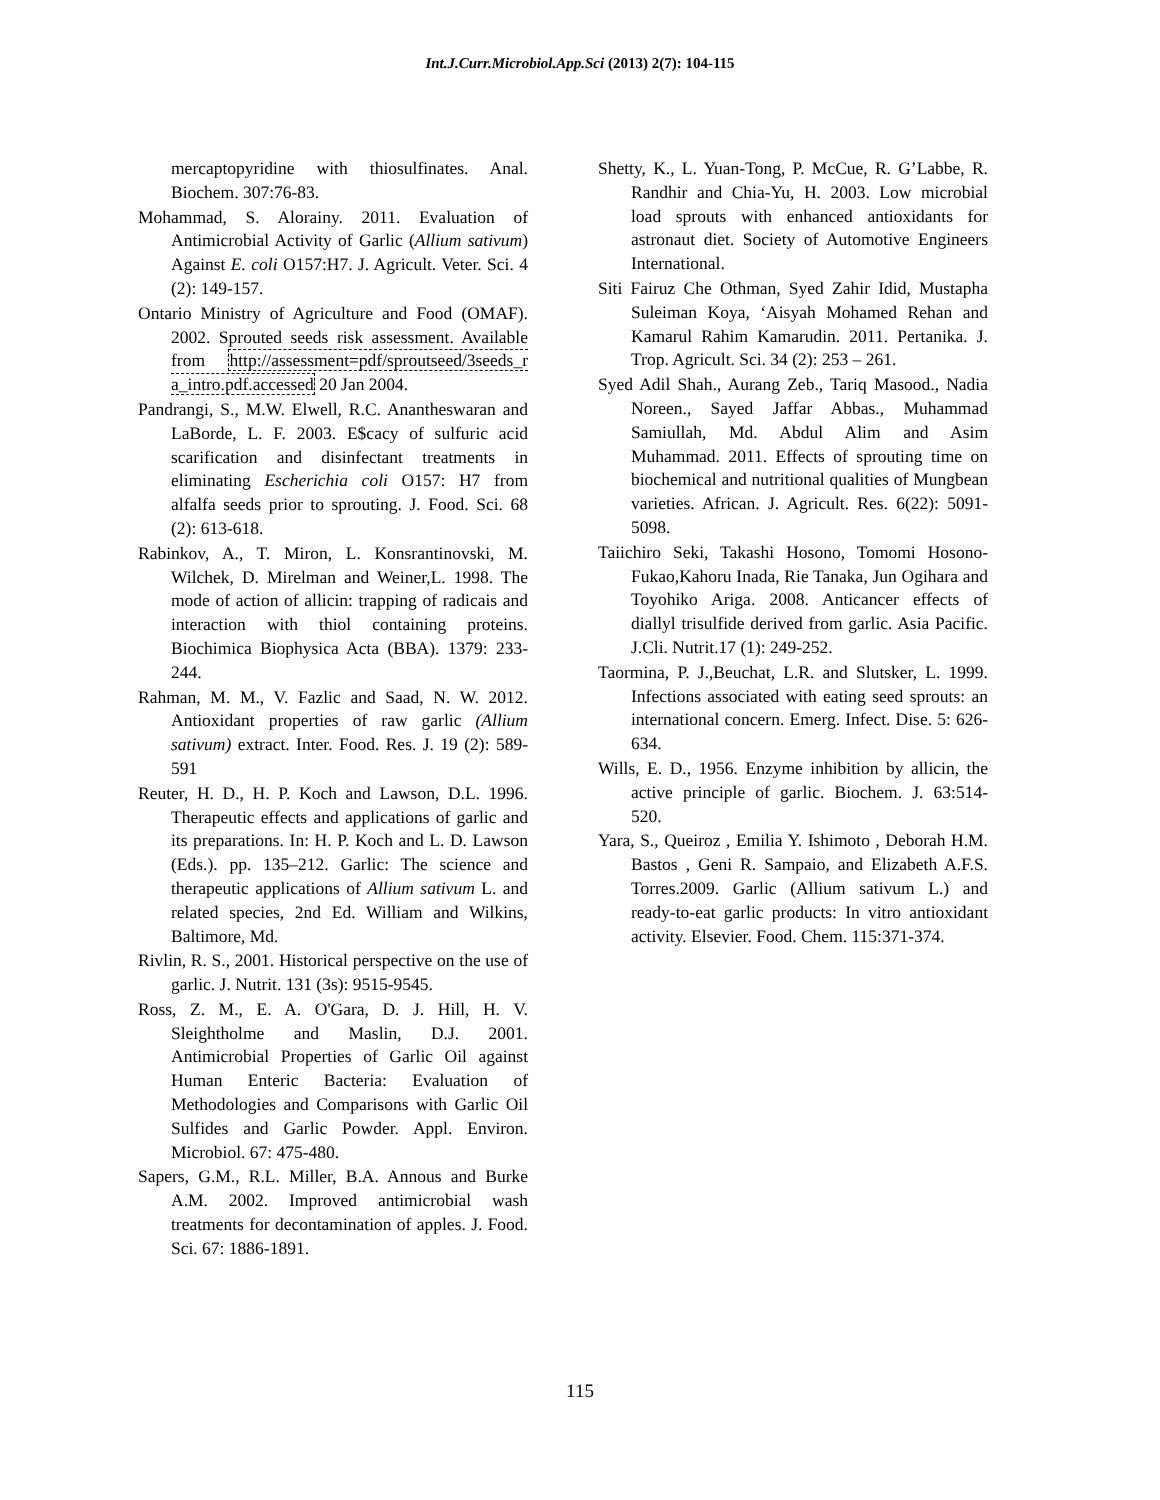Int.J.Curr.Microbiol.App.Sci (2013) 2(7): 104-115
mercaptopyridine with thiosulfinates. Anal. Biochem. 307:76-83.
Mohammad, S. Alorainy. 2011. Evaluation of Antimicrobial Activity of Garlic (Allium sativum) Against E. coli O157:H7. J. Agricult. Veter. Sci. 4 (2): 149-157.
Ontario Ministry of Agriculture and Food (OMAF). 2002. Sprouted seeds risk assessment. Available from http://assessment=pdf/sproutseed/3seeds_r a_intro.pdf.accessed 20 Jan 2004.
Pandrangi, S., M.W. Elwell, R.C. Anantheswaran and LaBorde, L. F. 2003. E$cacy of sulfuric acid scarification and disinfectant treatments in eliminating Escherichia coli O157: H7 from alfalfa seeds prior to sprouting. J. Food. Sci. 68 (2): 613-618.
Rabinkov, A., T. Miron, L. Konsrantinovski, M. Wilchek, D. Mirelman and Weiner,L. 1998. The mode of action of allicin: trapping of radicais and interaction with thiol containing proteins. Biochimica Biophysica Acta (BBA). 1379: 233-244.
Rahman, M. M., V. Fazlic and Saad, N. W. 2012. Antioxidant properties of raw garlic (Allium sativum) extract. Inter. Food. Res. J. 19 (2): 589-591
Reuter, H. D., H. P. Koch and Lawson, D.L. 1996. Therapeutic effects and applications of garlic and its preparations. In: H. P. Koch and L. D. Lawson (Eds.). pp. 135–212. Garlic: The science and therapeutic applications of Allium sativum L. and related species, 2nd Ed. William and Wilkins, Baltimore, Md.
Rivlin, R. S., 2001. Historical perspective on the use of garlic. J. Nutrit. 131 (3s): 9515-9545.
Ross, Z. M., E. A. O'Gara, D. J. Hill, H. V. Sleightholme and Maslin, D.J. 2001. Antimicrobial Properties of Garlic Oil against Human Enteric Bacteria: Evaluation of Methodologies and Comparisons with Garlic Oil Sulfides and Garlic Powder. Appl. Environ. Microbiol. 67: 475-480.
Sapers, G.M., R.L. Miller, B.A. Annous and Burke A.M. 2002. Improved antimicrobial wash treatments for decontamination of apples. J. Food. Sci. 67: 1886-1891.
Shetty, K., L. Yuan-Tong, P. McCue, R. G’Labbe, R. Randhir and Chia-Yu, H. 2003. Low microbial load sprouts with enhanced antioxidants for astronaut diet. Society of Automotive Engineers International.
Siti Fairuz Che Othman, Syed Zahir Idid, Mustapha Suleiman Koya, ‘Aisyah Mohamed Rehan and Kamarul Rahim Kamarudin. 2011. Pertanika. J. Trop. Agricult. Sci. 34 (2): 253 – 261.
Syed Adil Shah., Aurang Zeb., Tariq Masood., Nadia Noreen., Sayed Jaffar Abbas., Muhammad Samiullah, Md. Abdul Alim and Asim Muhammad. 2011. Effects of sprouting time on biochemical and nutritional qualities of Mungbean varieties. African. J. Agricult. Res. 6(22): 5091-5098.
Taiichiro Seki, Takashi Hosono, Tomomi Hosono-Fukao,Kahoru Inada, Rie Tanaka, Jun Ogihara and Toyohiko Ariga. 2008. Anticancer effects of diallyl trisulfide derived from garlic. Asia Pacific. J.Cli. Nutrit.17 (1): 249-252.
Taormina, P. J.,Beuchat, L.R. and Slutsker, L. 1999. Infections associated with eating seed sprouts: an international concern. Emerg. Infect. Dise. 5: 626-634.
Wills, E. D., 1956. Enzyme inhibition by allicin, the active principle of garlic. Biochem. J. 63:514- 520.
Yara, S., Queiroz , Emilia Y. Ishimoto , Deborah H.M. Bastos , Geni R. Sampaio, and Elizabeth A.F.S. Torres.2009. Garlic (Allium sativum L.) and ready-to-eat garlic products: In vitro antioxidant activity. Elsevier. Food. Chem. 115:371-374.
115